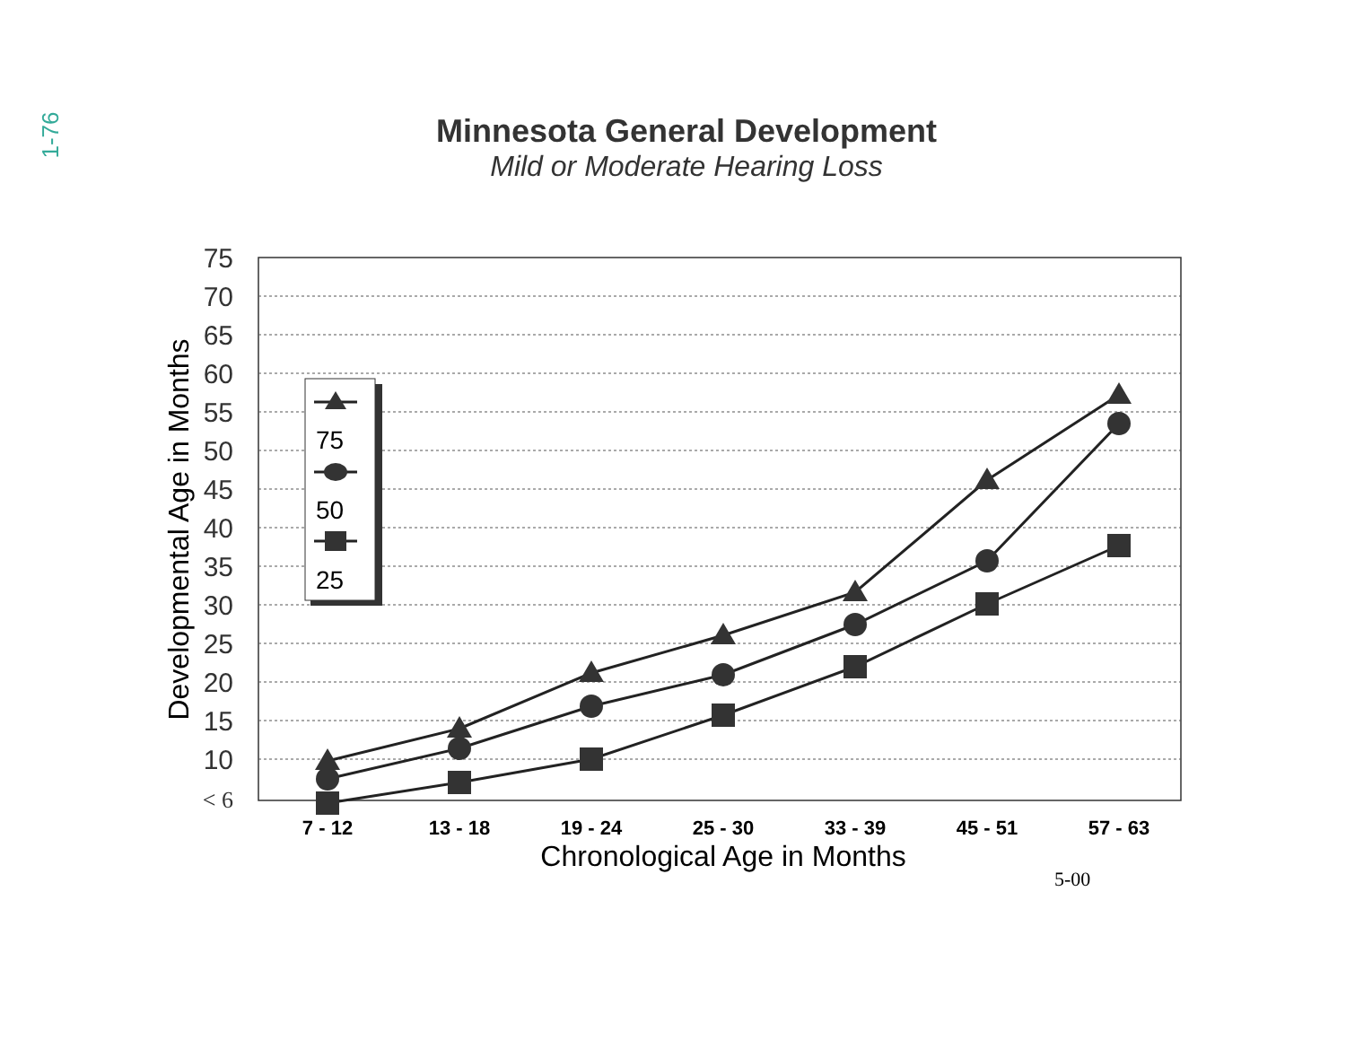1-76
Minnesota General Development
Mild or Moderate Hearing Loss
75
70
65
60
55
50
45
40
35
30
25
20
15
10
< 6
Developmental Age in Months
7 - 12
13 - 18
19 - 24
25 - 30
33 - 39
45 - 51
57 - 63
Chronological Age in Months
5-00
75
50
25